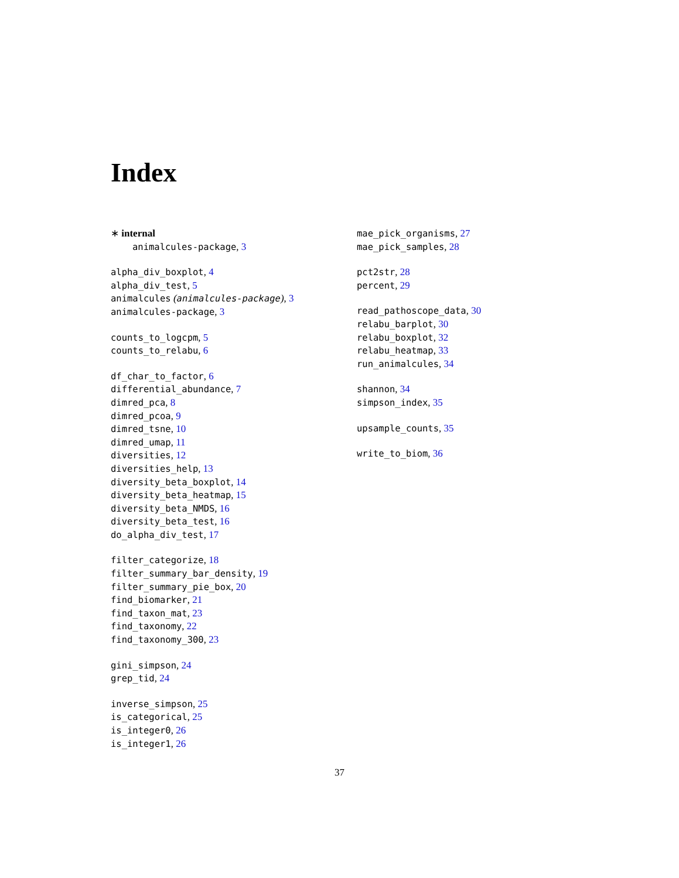Index
∗ internal
animalcules-package, 3
alpha_div_boxplot, 4
alpha_div_test, 5
animalcules (animalcules-package), 3
animalcules-package, 3
counts_to_logcpm, 5
counts_to_relabu, 6
df_char_to_factor, 6
differential_abundance, 7
dimred_pca, 8
dimred_pcoa, 9
dimred_tsne, 10
dimred_umap, 11
diversities, 12
diversities_help, 13
diversity_beta_boxplot, 14
diversity_beta_heatmap, 15
diversity_beta_NMDS, 16
diversity_beta_test, 16
do_alpha_div_test, 17
filter_categorize, 18
filter_summary_bar_density, 19
filter_summary_pie_box, 20
find_biomarker, 21
find_taxon_mat, 23
find_taxonomy, 22
find_taxonomy_300, 23
gini_simpson, 24
grep_tid, 24
inverse_simpson, 25
is_categorical, 25
is_integer0, 26
is_integer1, 26
mae_pick_organisms, 27
mae_pick_samples, 28
pct2str, 28
percent, 29
read_pathoscope_data, 30
relabu_barplot, 30
relabu_boxplot, 32
relabu_heatmap, 33
run_animalcules, 34
shannon, 34
simpson_index, 35
upsample_counts, 35
write_to_biom, 36
37